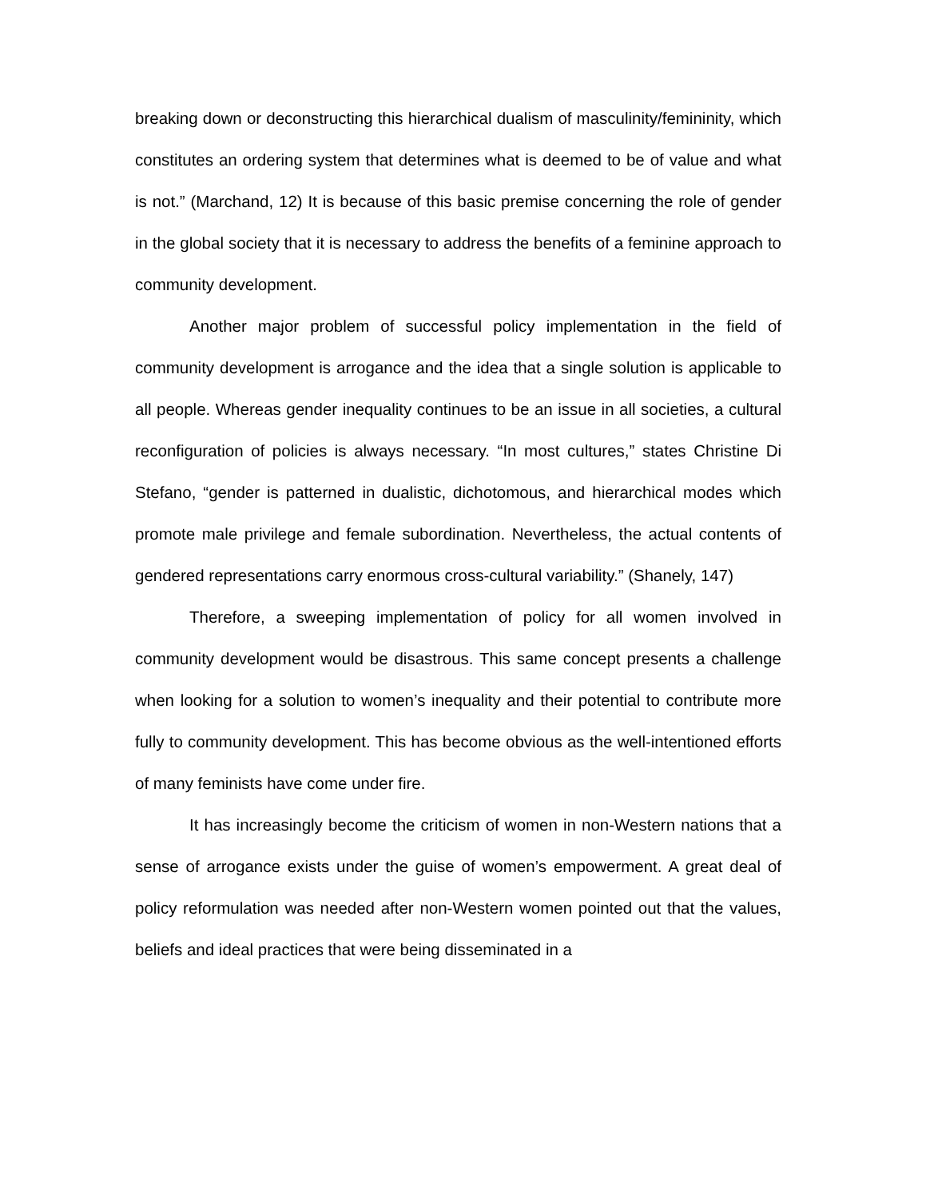breaking down or deconstructing this hierarchical dualism of masculinity/femininity, which constitutes an ordering system that determines what is deemed to be of value and what is not.” (Marchand, 12) It is because of this basic premise concerning the role of gender in the global society that it is necessary to address the benefits of a feminine approach to community development.
Another major problem of successful policy implementation in the field of community development is arrogance and the idea that a single solution is applicable to all people. Whereas gender inequality continues to be an issue in all societies, a cultural reconfiguration of policies is always necessary. “In most cultures,” states Christine Di Stefano, “gender is patterned in dualistic, dichotomous, and hierarchical modes which promote male privilege and female subordination. Nevertheless, the actual contents of gendered representations carry enormous cross-cultural variability.” (Shanely, 147)
Therefore, a sweeping implementation of policy for all women involved in community development would be disastrous. This same concept presents a challenge when looking for a solution to women’s inequality and their potential to contribute more fully to community development. This has become obvious as the well-intentioned efforts of many feminists have come under fire.
It has increasingly become the criticism of women in non-Western nations that a sense of arrogance exists under the guise of women’s empowerment. A great deal of policy reformulation was needed after non-Western women pointed out that the values, beliefs and ideal practices that were being disseminated in a